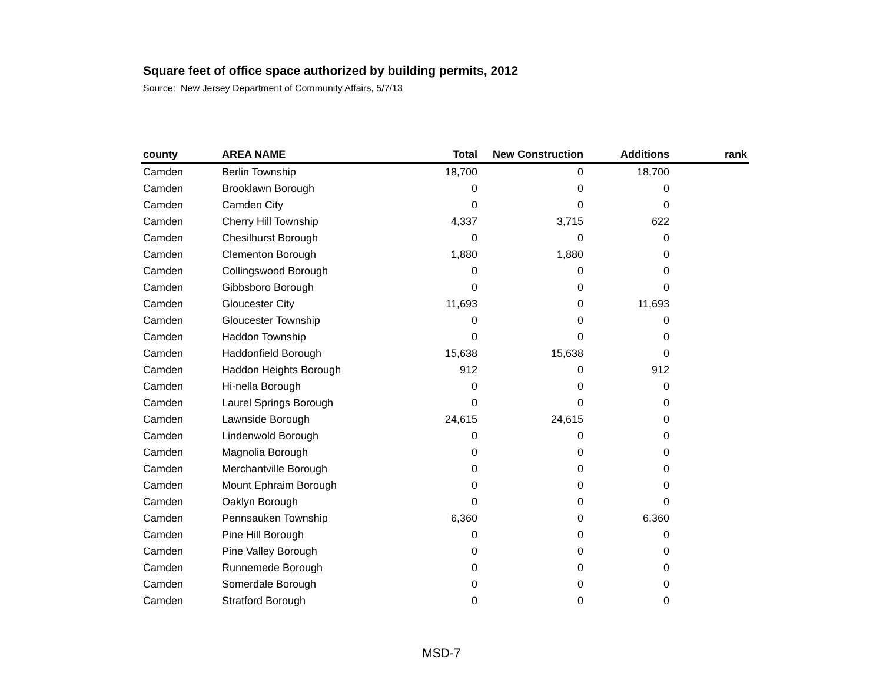Square feet of office space authorized by building permits, 2012
Source: New Jersey Department of Community Affairs, 5/7/13
| county | AREA NAME | Total | New Construction | Additions | | rank |
| --- | --- | --- | --- | --- | --- | --- |
| Camden | Berlin Township | 18,700 | 0 | 18,700 | | |
| Camden | Brooklawn Borough | 0 | 0 | 0 | | |
| Camden | Camden City | 0 | 0 | 0 | | |
| Camden | Cherry Hill Township | 4,337 | 3,715 | 622 | | |
| Camden | Chesilhurst Borough | 0 | 0 | 0 | | |
| Camden | Clementon Borough | 1,880 | 1,880 | 0 | | |
| Camden | Collingswood Borough | 0 | 0 | 0 | | |
| Camden | Gibbsboro Borough | 0 | 0 | 0 | | |
| Camden | Gloucester City | 11,693 | 0 | 11,693 | | |
| Camden | Gloucester Township | 0 | 0 | 0 | | |
| Camden | Haddon Township | 0 | 0 | 0 | | |
| Camden | Haddonfield Borough | 15,638 | 15,638 | 0 | | |
| Camden | Haddon Heights Borough | 912 | 0 | 912 | | |
| Camden | Hi-nella Borough | 0 | 0 | 0 | | |
| Camden | Laurel Springs Borough | 0 | 0 | 0 | | |
| Camden | Lawnside Borough | 24,615 | 24,615 | 0 | | |
| Camden | Lindenwold Borough | 0 | 0 | 0 | | |
| Camden | Magnolia Borough | 0 | 0 | 0 | | |
| Camden | Merchantville Borough | 0 | 0 | 0 | | |
| Camden | Mount Ephraim Borough | 0 | 0 | 0 | | |
| Camden | Oaklyn Borough | 0 | 0 | 0 | | |
| Camden | Pennsauken Township | 6,360 | 0 | 6,360 | | |
| Camden | Pine Hill Borough | 0 | 0 | 0 | | |
| Camden | Pine Valley Borough | 0 | 0 | 0 | | |
| Camden | Runnemede Borough | 0 | 0 | 0 | | |
| Camden | Somerdale Borough | 0 | 0 | 0 | | |
| Camden | Stratford Borough | 0 | 0 | 0 | | |
MSD-7